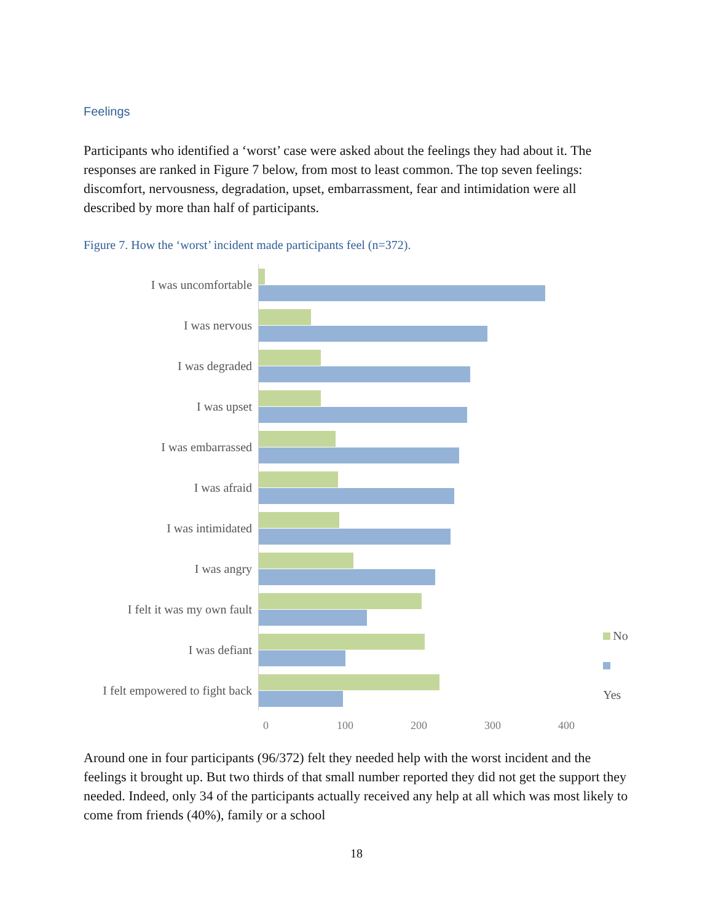Feelings
Participants who identified a ‘worst’ case were asked about the feelings they had about it. The responses are ranked in Figure 7 below, from most to least common. The top seven feelings: discomfort, nervousness, degradation, upset, embarrassment, fear and intimidation were all described by more than half of participants.
Figure 7. How the ‘worst’ incident made participants feel (n=372).
I was uncomfortable
I was nervous
I was degraded
I was upset
I was embarrassed
I was afraid
I was intimidated
I was angry
I felt it was my own fault
I was defiant
I felt empowered to fight back
No
Yes
0 100 200 300 400
Around one in four participants (96/372) felt they needed help with the worst incident and the feelings it brought up. But two thirds of that small number reported they did not get the support they needed. Indeed, only 34 of the participants actually received any help at all which was most likely to come from friends (40%), family or a school
18